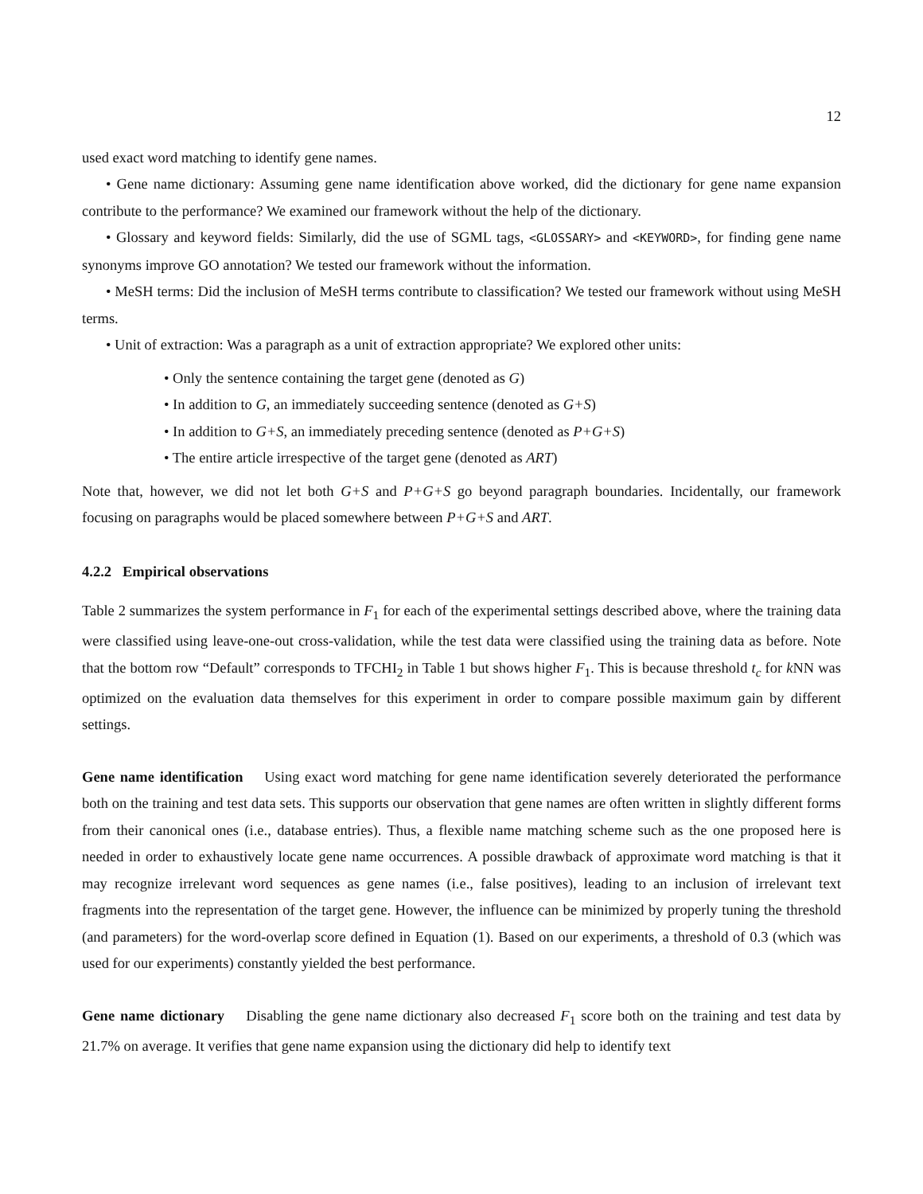12
used exact word matching to identify gene names.
• Gene name dictionary: Assuming gene name identification above worked, did the dictionary for gene name expansion contribute to the performance? We examined our framework without the help of the dictionary.
• Glossary and keyword fields: Similarly, did the use of SGML tags, <GLOSSARY> and <KEYWORD>, for finding gene name synonyms improve GO annotation? We tested our framework without the information.
• MeSH terms: Did the inclusion of MeSH terms contribute to classification? We tested our framework without using MeSH terms.
• Unit of extraction: Was a paragraph as a unit of extraction appropriate? We explored other units:
• Only the sentence containing the target gene (denoted as G)
• In addition to G, an immediately succeeding sentence (denoted as G+S)
• In addition to G+S, an immediately preceding sentence (denoted as P+G+S)
• The entire article irrespective of the target gene (denoted as ART)
Note that, however, we did not let both G+S and P+G+S go beyond paragraph boundaries. Incidentally, our framework focusing on paragraphs would be placed somewhere between P+G+S and ART.
4.2.2 Empirical observations
Table 2 summarizes the system performance in F<sub>1</sub> for each of the experimental settings described above, where the training data were classified using leave-one-out cross-validation, while the test data were classified using the training data as before. Note that the bottom row “Default” corresponds to TFCHI<sub>2</sub> in Table 1 but shows higher F<sub>1</sub>. This is because threshold t<sub>c</sub> for k NN was optimized on the evaluation data themselves for this experiment in order to compare possible maximum gain by different settings.
Gene name identification Using exact word matching for gene name identification severely deteriorated the performance both on the training and test data sets. This supports our observation that gene names are often written in slightly different forms from their canonical ones (i.e., database entries). Thus, a flexible name matching scheme such as the one proposed here is needed in order to exhaustively locate gene name occurrences. A possible drawback of approximate word matching is that it may recognize irrelevant word sequences as gene names (i.e., false positives), leading to an inclusion of irrelevant text fragments into the representation of the target gene. However, the influence can be minimized by properly tuning the threshold (and parameters) for the word-overlap score defined in Equation (1). Based on our experiments, a threshold of 0.3 (which was used for our experiments) constantly yielded the best performance.
Gene name dictionary Disabling the gene name dictionary also decreased F<sub>1</sub> score both on the training and test data by 21.7% on average. It verifies that gene name expansion using the dictionary did help to identify text